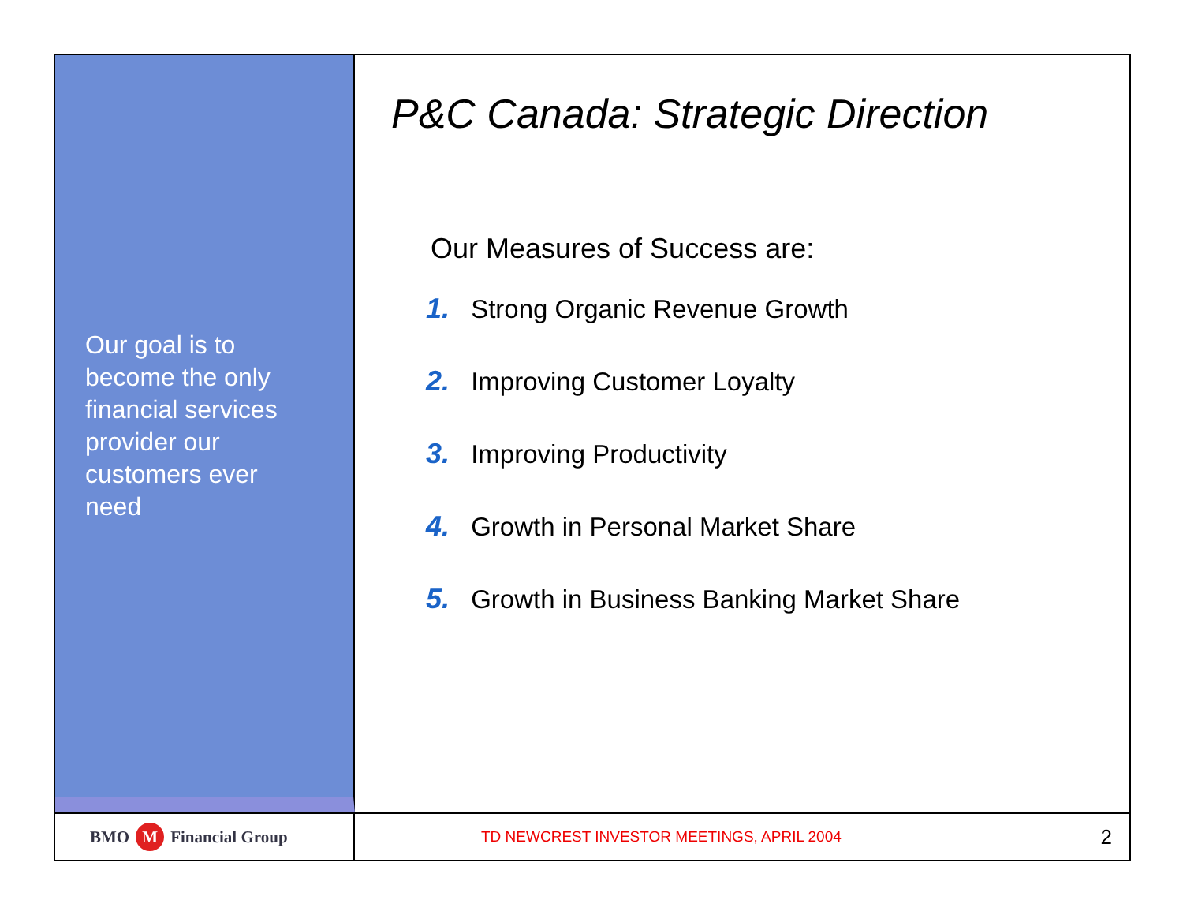Our goal is to become the only financial services provider our customers ever need
P&C Canada: Strategic Direction
Our Measures of Success are:
1. Strong Organic Revenue Growth
2. Improving Customer Loyalty
3. Improving Productivity
4. Growth in Personal Market Share
5. Growth in Business Banking Market Share
BMO M Financial Group
TD NEWCREST INVESTOR MEETINGS, APRIL 2004 2